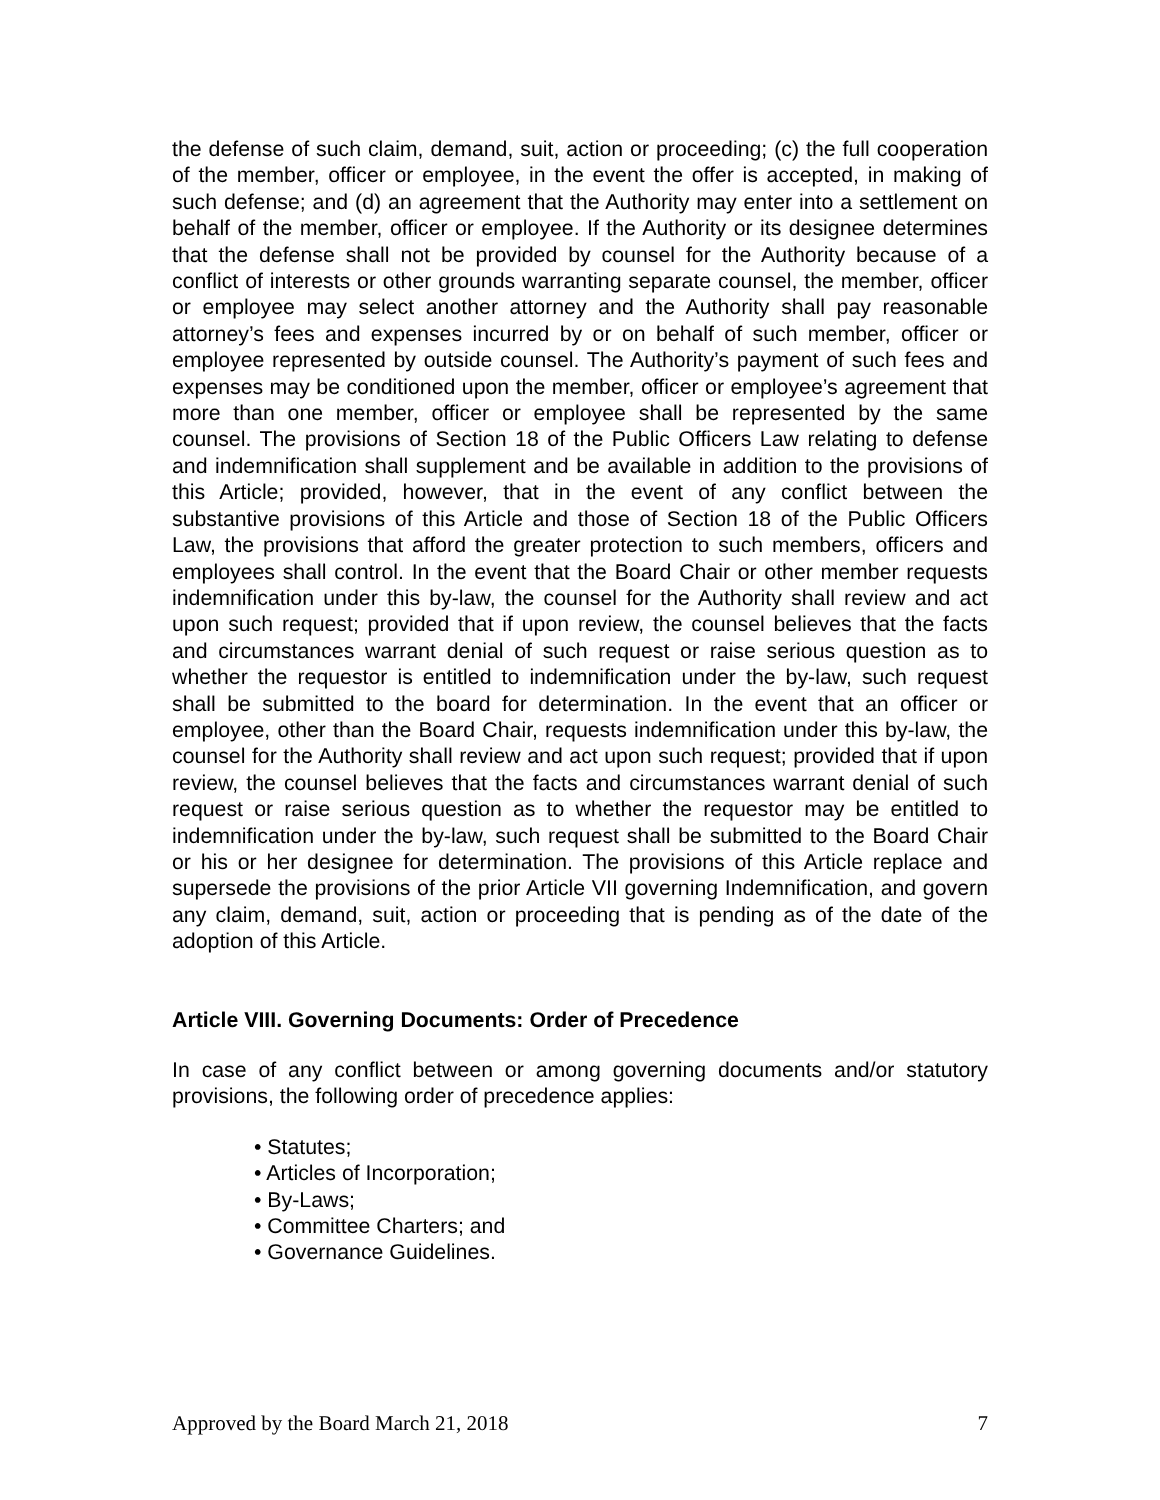the defense of such claim, demand, suit, action or proceeding; (c) the full cooperation of the member, officer or employee, in the event the offer is accepted, in making of such defense; and (d) an agreement that the Authority may enter into a settlement on behalf of the member, officer or employee. If the Authority or its designee determines that the defense shall not be provided by counsel for the Authority because of a conflict of interests or other grounds warranting separate counsel, the member, officer or employee may select another attorney and the Authority shall pay reasonable attorney’s fees and expenses incurred by or on behalf of such member, officer or employee represented by outside counsel. The Authority’s payment of such fees and expenses may be conditioned upon the member, officer or employee’s agreement that more than one member, officer or employee shall be represented by the same counsel. The provisions of Section 18 of the Public Officers Law relating to defense and indemnification shall supplement and be available in addition to the provisions of this Article; provided, however, that in the event of any conflict between the substantive provisions of this Article and those of Section 18 of the Public Officers Law, the provisions that afford the greater protection to such members, officers and employees shall control. In the event that the Board Chair or other member requests indemnification under this by-law, the counsel for the Authority shall review and act upon such request; provided that if upon review, the counsel believes that the facts and circumstances warrant denial of such request or raise serious question as to whether the requestor is entitled to indemnification under the by-law, such request shall be submitted to the board for determination. In the event that an officer or employee, other than the Board Chair, requests indemnification under this by-law, the counsel for the Authority shall review and act upon such request; provided that if upon review, the counsel believes that the facts and circumstances warrant denial of such request or raise serious question as to whether the requestor may be entitled to indemnification under the by-law, such request shall be submitted to the Board Chair or his or her designee for determination. The provisions of this Article replace and supersede the provisions of the prior Article VII governing Indemnification, and govern any claim, demand, suit, action or proceeding that is pending as of the date of the adoption of this Article.
Article VIII. Governing Documents: Order of Precedence
In case of any conflict between or among governing documents and/or statutory provisions, the following order of precedence applies:
• Statutes;
• Articles of Incorporation;
• By-Laws;
• Committee Charters; and
• Governance Guidelines.
Approved by the Board March 21, 2018 7